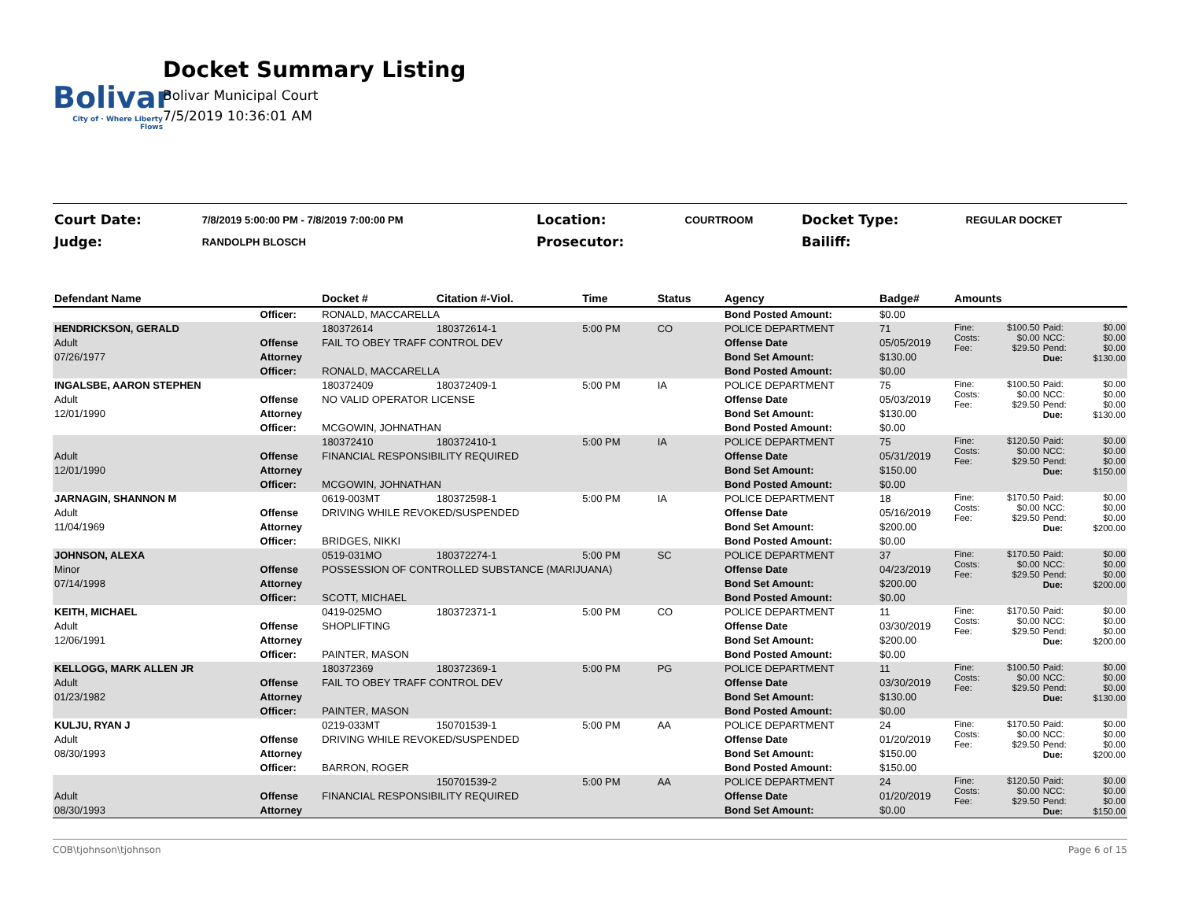Bolivar
City of · Where Liberty Flows
Docket Summary Listing
Bolivar Municipal Court
7/5/2019 10:36:01 AM
| Court Date: | 7/8/2019 5:00:00 PM - 7/8/2019 7:00:00 PM | Location: | COURTROOM | Docket Type: | REGULAR DOCKET |
| Judge: | RANDOLPH BLOSCH | Prosecutor: | | Bailiff: | |
| Defendant Name | | Docket # | Citation #-Viol. | Time | Status | Agency | Badge# | Amounts | | | |
| --- | --- | --- | --- | --- | --- | --- | --- | --- | --- | --- | --- |
| | Officer: | RONALD, MACCARELLA | | | | Bond Posted Amount: | $0.00 | | | | |
| HENDRICKSON, GERALD | | 180372614 | 180372614-1 | 5:00 PM | CO | POLICE DEPARTMENT | 71 | Fine: Costs: Fee: | $100.50 $0.00 $29.50 | Paid: NCC: Pend: Due: | $0.00 $0.00 $0.00 $130.00 |
| Adult | Offense | FAIL TO OBEY TRAFF CONTROL DEV | | | | Offense Date | 05/05/2019 | | | | |
| 07/26/1977 | Attorney | | | | | Bond Set Amount: | $130.00 | | | | |
| | Officer: | RONALD, MACCARELLA | | | | Bond Posted Amount: | $0.00 | | | | |
| INGALSBE, AARON STEPHEN | | 180372409 | 180372409-1 | 5:00 PM | IA | POLICE DEPARTMENT | 75 | Fine: Costs: Fee: | $100.50 $0.00 $29.50 | Paid: NCC: Pend: Due: | $0.00 $0.00 $0.00 $130.00 |
| Adult | Offense | NO VALID OPERATOR LICENSE | | | | Offense Date | 05/03/2019 | | | | |
| 12/01/1990 | Attorney | | | | | Bond Set Amount: | $130.00 | | | | |
| | Officer: | MCGOWIN, JOHNATHAN | | | | Bond Posted Amount: | $0.00 | | | | |
| | | 180372410 | 180372410-1 | 5:00 PM | IA | POLICE DEPARTMENT | 75 | Fine: Costs: Fee: | $120.50 $0.00 $29.50 | Paid: NCC: Pend: Due: | $0.00 $0.00 $0.00 $150.00 |
| Adult | Offense | FINANCIAL RESPONSIBILITY REQUIRED | | | | Offense Date | 05/31/2019 | | | | |
| 12/01/1990 | Attorney | | | | | Bond Set Amount: | $150.00 | | | | |
| | Officer: | MCGOWIN, JOHNATHAN | | | | Bond Posted Amount: | $0.00 | | | | |
| JARNAGIN, SHANNON M | | 0619-003MT | 180372598-1 | 5:00 PM | IA | POLICE DEPARTMENT | 18 | Fine: Costs: Fee: | $170.50 $0.00 $29.50 | Paid: NCC: Pend: Due: | $0.00 $0.00 $0.00 $200.00 |
| Adult | Offense | DRIVING WHILE REVOKED/SUSPENDED | | | | Offense Date | 05/16/2019 | | | | |
| 11/04/1969 | Attorney | | | | | Bond Set Amount: | $200.00 | | | | |
| | Officer: | BRIDGES, NIKKI | | | | Bond Posted Amount: | $0.00 | | | | |
| JOHNSON, ALEXA | | 0519-031MO | 180372274-1 | 5:00 PM | SC | POLICE DEPARTMENT | 37 | Fine: Costs: Fee: | $170.50 $0.00 $29.50 | Paid: NCC: Pend: Due: | $0.00 $0.00 $0.00 $200.00 |
| Minor | Offense | POSSESSION OF CONTROLLED SUBSTANCE (MARIJUANA) | | | | Offense Date | 04/23/2019 | | | | |
| 07/14/1998 | Attorney | | | | | Bond Set Amount: | $200.00 | | | | |
| | Officer: | SCOTT, MICHAEL | | | | Bond Posted Amount: | $0.00 | | | | |
| KEITH, MICHAEL | | 0419-025MO | 180372371-1 | 5:00 PM | CO | POLICE DEPARTMENT | 11 | Fine: Costs: Fee: | $170.50 $0.00 $29.50 | Paid: NCC: Pend: Due: | $0.00 $0.00 $0.00 $200.00 |
| Adult | Offense | SHOPLIFTING | | | | Offense Date | 03/30/2019 | | | | |
| 12/06/1991 | Attorney | | | | | Bond Set Amount: | $200.00 | | | | |
| | Officer: | PAINTER, MASON | | | | Bond Posted Amount: | $0.00 | | | | |
| KELLOGG, MARK ALLEN JR | | 180372369 | 180372369-1 | 5:00 PM | PG | POLICE DEPARTMENT | 11 | Fine: Costs: Fee: | $100.50 $0.00 $29.50 | Paid: NCC: Pend: Due: | $0.00 $0.00 $0.00 $130.00 |
| Adult | Offense | FAIL TO OBEY TRAFF CONTROL DEV | | | | Offense Date | 03/30/2019 | | | | |
| 01/23/1982 | Attorney | | | | | Bond Set Amount: | $130.00 | | | | |
| | Officer: | PAINTER, MASON | | | | Bond Posted Amount: | $0.00 | | | | |
| KULJU, RYAN J | | 0219-033MT | 150701539-1 | 5:00 PM | AA | POLICE DEPARTMENT | 24 | Fine: Costs: Fee: | $170.50 $0.00 $29.50 | Paid: NCC: Pend: Due: | $0.00 $0.00 $0.00 $200.00 |
| Adult | Offense | DRIVING WHILE REVOKED/SUSPENDED | | | | Offense Date | 01/20/2019 | | | | |
| 08/30/1993 | Attorney | | | | | Bond Set Amount: | $150.00 | | | | |
| | Officer: | BARRON, ROGER | | | | Bond Posted Amount: | $150.00 | | | | |
| | | | 150701539-2 | 5:00 PM | AA | POLICE DEPARTMENT | 24 | Fine: Costs: Fee: | $120.50 $0.00 $29.50 | Paid: NCC: Pend: Due: | $0.00 $0.00 $0.00 $150.00 |
| Adult | Offense | FINANCIAL RESPONSIBILITY REQUIRED | | | | Offense Date | 01/20/2019 | | | | |
| 08/30/1993 | Attorney | | | | | Bond Set Amount: | $0.00 | | | | |
COB\tjohnson\tjohnson Page 6 of 15